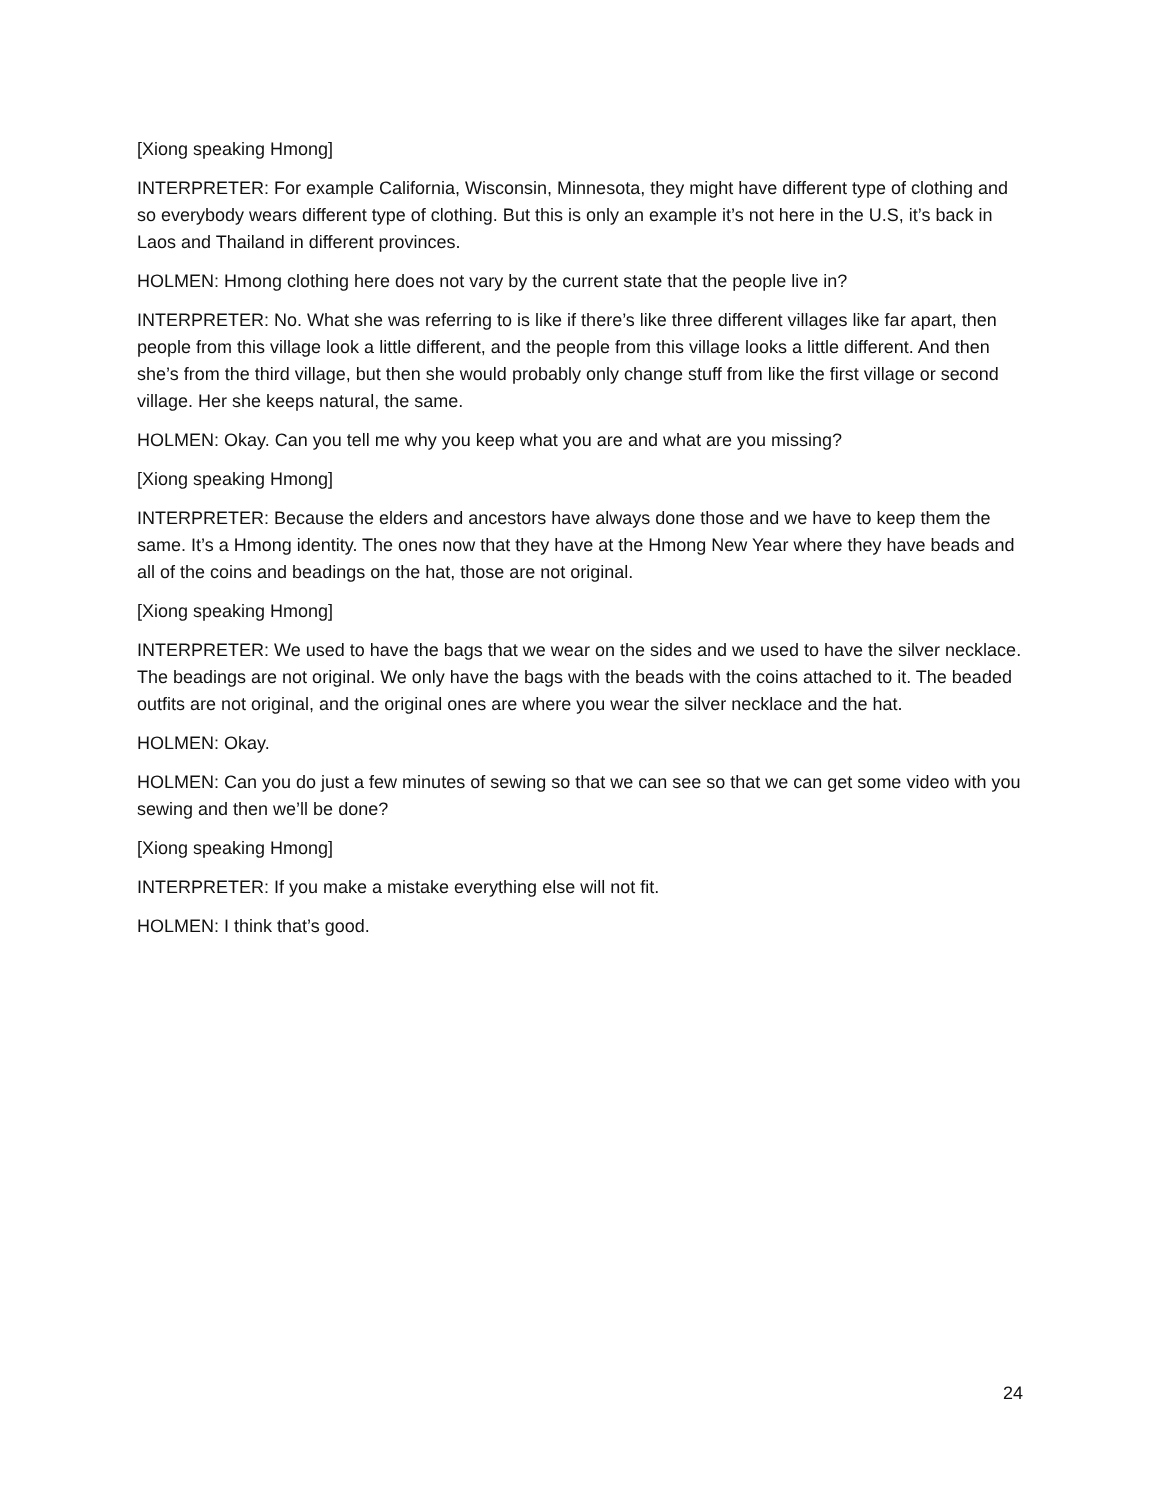[Xiong speaking Hmong]
INTERPRETER: For example California, Wisconsin, Minnesota, they might have different type of clothing and so everybody wears different type of clothing. But this is only an example it’s not here in the U.S, it’s back in Laos and Thailand in different provinces.
HOLMEN: Hmong clothing here does not vary by the current state that the people live in?
INTERPRETER: No. What she was referring to is like if there’s like three different villages like far apart, then people from this village look a little different, and the people from this village looks a little different. And then she’s from the third village, but then she would probably only change stuff from like the first village or second village. Her she keeps natural, the same.
HOLMEN: Okay. Can you tell me why you keep what you are and what are you missing?
[Xiong speaking Hmong]
INTERPRETER: Because the elders and ancestors have always done those and we have to keep them the same. It’s a Hmong identity. The ones now that they have at the Hmong New Year where they have beads and all of the coins and beadings on the hat, those are not original.
[Xiong speaking Hmong]
INTERPRETER: We used to have the bags that we wear on the sides and we used to have the silver necklace. The beadings are not original. We only have the bags with the beads with the coins attached to it. The beaded outfits are not original, and the original ones are where you wear the silver necklace and the hat.
HOLMEN: Okay.
HOLMEN: Can you do just a few minutes of sewing so that we can see so that we can get some video with you sewing and then we’ll be done?
[Xiong speaking Hmong]
INTERPRETER: If you make a mistake everything else will not fit.
HOLMEN: I think that’s good.
24